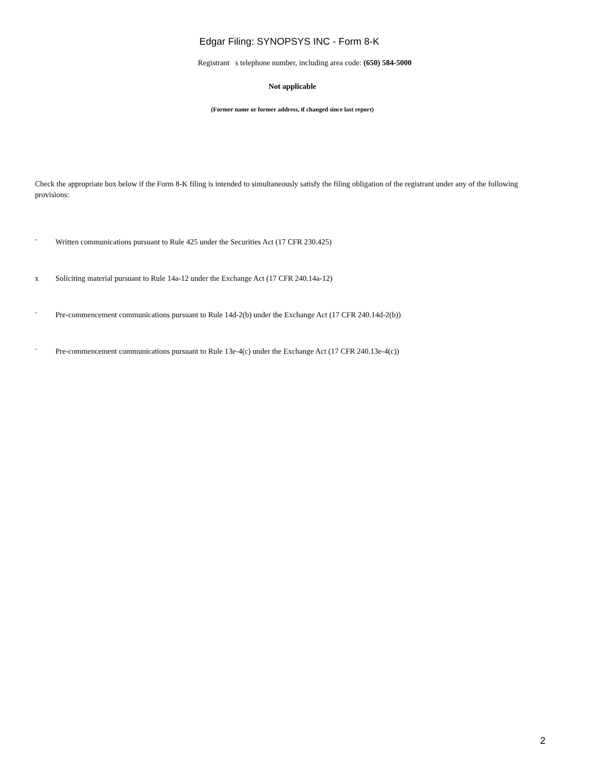Edgar Filing: SYNOPSYS INC - Form 8-K
Registrant s telephone number, including area code: (650) 584-5000
Not applicable
(Former name or former address, if changed since last report)
Check the appropriate box below if the Form 8-K filing is intended to simultaneously satisfy the filing obligation of the registrant under any of the following provisions:
¨ Written communications pursuant to Rule 425 under the Securities Act (17 CFR 230.425)
x Soliciting material pursuant to Rule 14a-12 under the Exchange Act (17 CFR 240.14a-12)
¨ Pre-commencement communications pursuant to Rule 14d-2(b) under the Exchange Act (17 CFR 240.14d-2(b))
¨ Pre-commencement communications pursuant to Rule 13e-4(c) under the Exchange Act (17 CFR 240.13e-4(c))
2